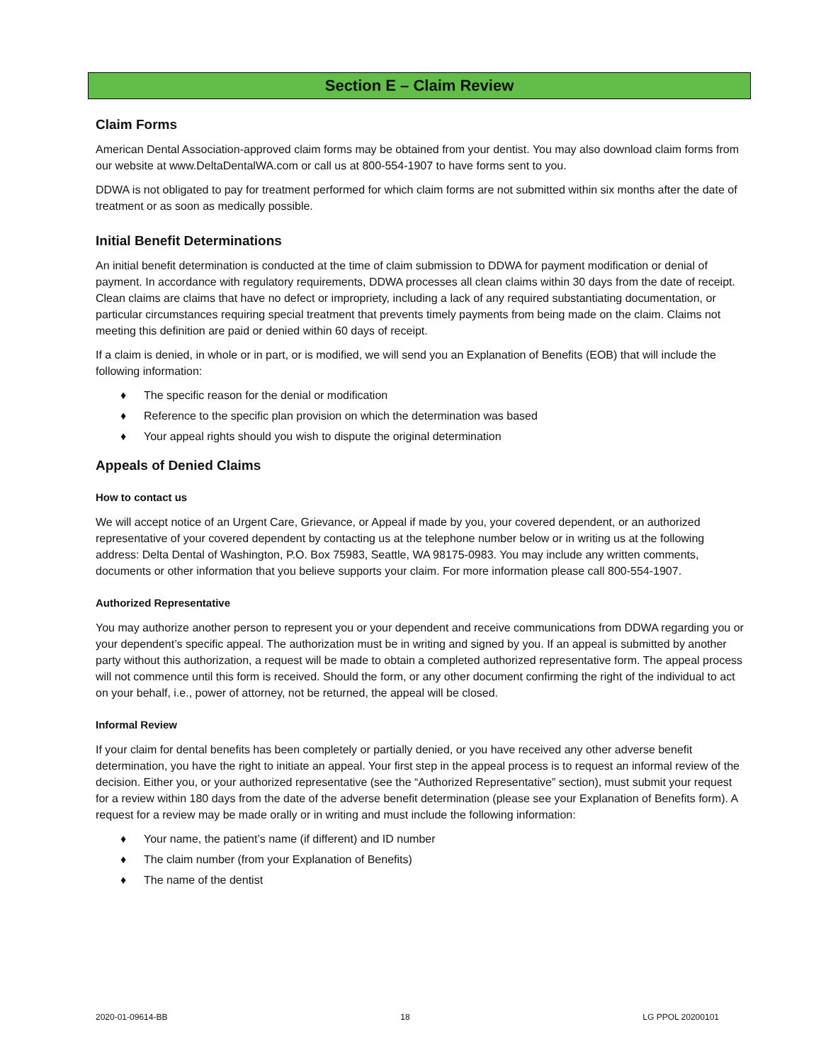Section E – Claim Review
Claim Forms
American Dental Association-approved claim forms may be obtained from your dentist. You may also download claim forms from our website at www.DeltaDentalWA.com or call us at 800-554-1907 to have forms sent to you.
DDWA is not obligated to pay for treatment performed for which claim forms are not submitted within six months after the date of treatment or as soon as medically possible.
Initial Benefit Determinations
An initial benefit determination is conducted at the time of claim submission to DDWA for payment modification or denial of payment. In accordance with regulatory requirements, DDWA processes all clean claims within 30 days from the date of receipt. Clean claims are claims that have no defect or impropriety, including a lack of any required substantiating documentation, or particular circumstances requiring special treatment that prevents timely payments from being made on the claim. Claims not meeting this definition are paid or denied within 60 days of receipt.
If a claim is denied, in whole or in part, or is modified, we will send you an Explanation of Benefits (EOB) that will include the following information:
♦ The specific reason for the denial or modification
♦ Reference to the specific plan provision on which the determination was based
♦ Your appeal rights should you wish to dispute the original determination
Appeals of Denied Claims
How to contact us
We will accept notice of an Urgent Care, Grievance, or Appeal if made by you, your covered dependent, or an authorized representative of your covered dependent by contacting us at the telephone number below or in writing us at the following address: Delta Dental of Washington, P.O. Box 75983, Seattle, WA 98175-0983. You may include any written comments, documents or other information that you believe supports your claim. For more information please call 800-554-1907.
Authorized Representative
You may authorize another person to represent you or your dependent and receive communications from DDWA regarding you or your dependent’s specific appeal. The authorization must be in writing and signed by you. If an appeal is submitted by another party without this authorization, a request will be made to obtain a completed authorized representative form. The appeal process will not commence until this form is received. Should the form, or any other document confirming the right of the individual to act on your behalf, i.e., power of attorney, not be returned, the appeal will be closed.
Informal Review
If your claim for dental benefits has been completely or partially denied, or you have received any other adverse benefit determination, you have the right to initiate an appeal. Your first step in the appeal process is to request an informal review of the decision. Either you, or your authorized representative (see the “Authorized Representative” section), must submit your request for a review within 180 days from the date of the adverse benefit determination (please see your Explanation of Benefits form). A request for a review may be made orally or in writing and must include the following information:
♦ Your name, the patient’s name (if different) and ID number
♦ The claim number (from your Explanation of Benefits)
♦ The name of the dentist
2020-01-09614-BB 18 LG PPOL 20200101